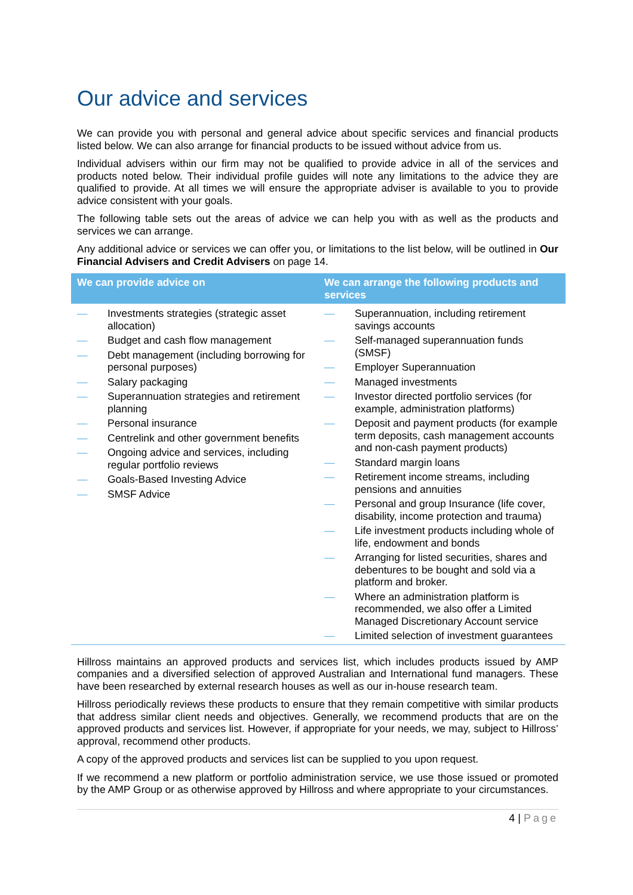Our advice and services
We can provide you with personal and general advice about specific services and financial products listed below. We can also arrange for financial products to be issued without advice from us.
Individual advisers within our firm may not be qualified to provide advice in all of the services and products noted below. Their individual profile guides will note any limitations to the advice they are qualified to provide. At all times we will ensure the appropriate adviser is available to you to provide advice consistent with your goals.
The following table sets out the areas of advice we can help you with as well as the products and services we can arrange.
Any additional advice or services we can offer you, or limitations to the list below, will be outlined in Our Financial Advisers and Credit Advisers on page 14.
| We can provide advice on | We can arrange the following products and services |
| --- | --- |
| — Investments strategies (strategic asset allocation) — Budget and cash flow management — Debt management (including borrowing for personal purposes) — Salary packaging — Superannuation strategies and retirement planning — Personal insurance — Centrelink and other government benefits — Ongoing advice and services, including regular portfolio reviews — Goals-Based Investing Advice — SMSF Advice | — Superannuation, including retirement savings accounts — Self-managed superannuation funds (SMSF) — Employer Superannuation — Managed investments — Investor directed portfolio services (for example, administration platforms) — Deposit and payment products (for example term deposits, cash management accounts and non-cash payment products) — Standard margin loans — Retirement income streams, including pensions and annuities — Personal and group Insurance (life cover, disability, income protection and trauma) — Life investment products including whole of life, endowment and bonds — Arranging for listed securities, shares and debentures to be bought and sold via a platform and broker. — Where an administration platform is recommended, we also offer a Limited Managed Discretionary Account service — Limited selection of investment guarantees |
Hillross maintains an approved products and services list, which includes products issued by AMP companies and a diversified selection of approved Australian and International fund managers. These have been researched by external research houses as well as our in-house research team.
Hillross periodically reviews these products to ensure that they remain competitive with similar products that address similar client needs and objectives. Generally, we recommend products that are on the approved products and services list. However, if appropriate for your needs, we may, subject to Hillross’ approval, recommend other products.
A copy of the approved products and services list can be supplied to you upon request.
If we recommend a new platform or portfolio administration service, we use those issued or promoted by the AMP Group or as otherwise approved by Hillross and where appropriate to your circumstances.
4 | Page